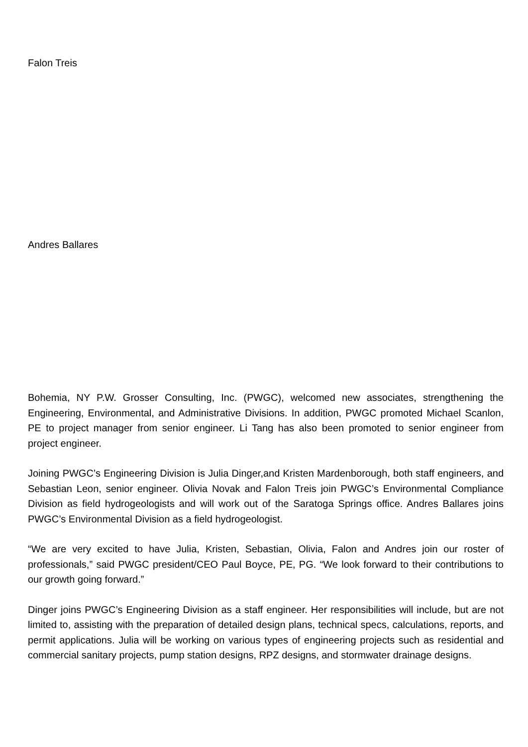Falon Treis
Andres Ballares
Bohemia, NY P.W. Grosser Consulting, Inc. (PWGC), welcomed new associates, strengthening the Engineering, Environmental, and Administrative Divisions. In addition, PWGC promoted Michael Scanlon, PE to project manager from senior engineer. Li Tang has also been promoted to senior engineer from project engineer.
Joining PWGC’s Engineering Division is Julia Dinger,and Kristen Mardenborough, both staff engineers, and Sebastian Leon, senior engineer. Olivia Novak and Falon Treis join PWGC’s Environmental Compliance Division as field hydrogeologists and will work out of the Saratoga Springs office. Andres Ballares joins PWGC’s Environmental Division as a field hydrogeologist.
“We are very excited to have Julia, Kristen, Sebastian, Olivia, Falon and Andres join our roster of professionals,” said PWGC president/CEO Paul Boyce, PE, PG. “We look forward to their contributions to our growth going forward.”
Dinger joins PWGC’s Engineering Division as a staff engineer. Her responsibilities will include, but are not limited to, assisting with the preparation of detailed design plans, technical specs, calculations, reports, and permit applications. Julia will be working on various types of engineering projects such as residential and commercial sanitary projects, pump station designs, RPZ designs, and stormwater drainage designs.